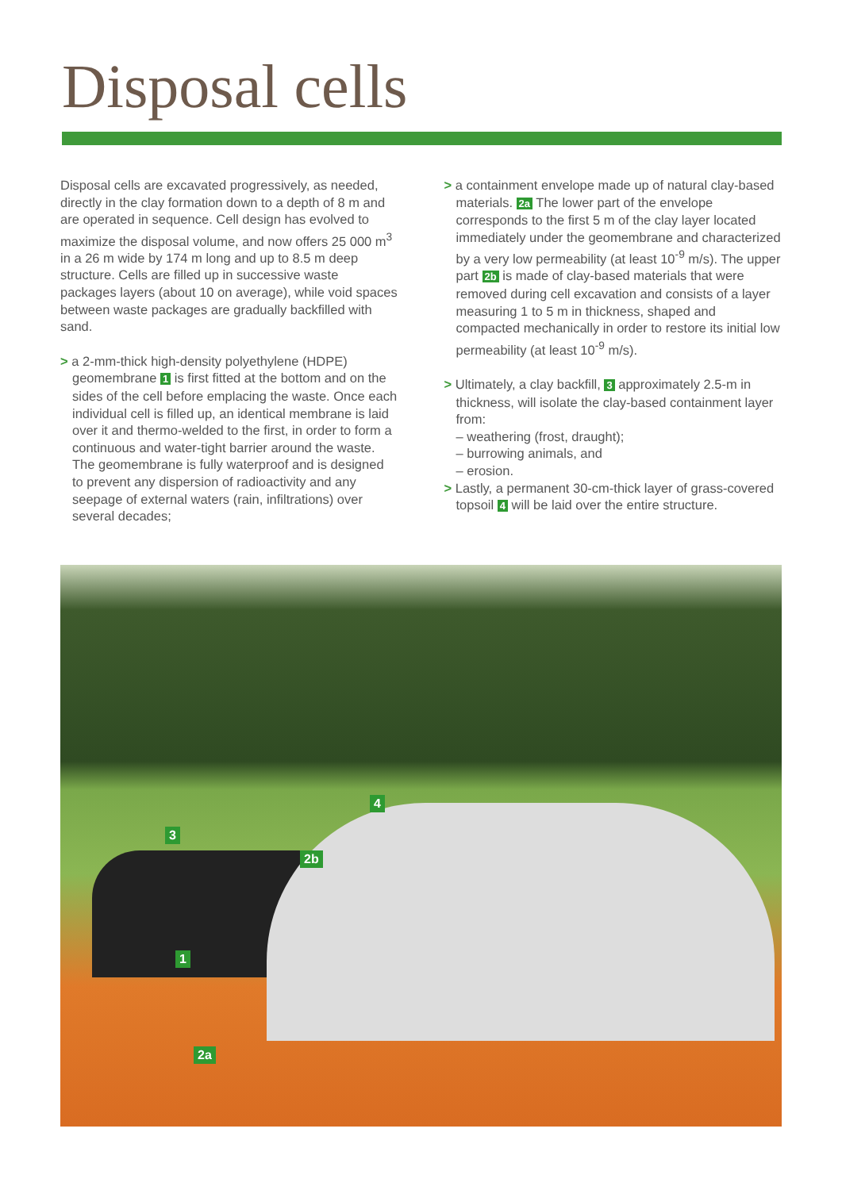Disposal cells
Disposal cells are excavated progressively, as needed, directly in the clay formation down to a depth of 8 m and are operated in sequence. Cell design has evolved to maximize the disposal volume, and now offers 25 000 m<sup>3</sup> in a 26 m wide by 174 m long and up to 8.5 m deep structure. Cells are filled up in successive waste packages layers (about 10 on average), while void spaces between waste packages are gradually backfilled with sand.
> a 2-mm-thick high-density polyethylene (HDPE) geomembrane 1 is first fitted at the bottom and on the sides of the cell before emplacing the waste. Once each individual cell is filled up, an identical membrane is laid over it and thermo-welded to the first, in order to form a continuous and water-tight barrier around the waste. The geomembrane is fully waterproof and is designed to prevent any dispersion of radioactivity and any seepage of external waters (rain, infiltrations) over several decades;
> a containment envelope made up of natural clay-based materials. 2a The lower part of the envelope corresponds to the first 5 m of the clay layer located immediately under the geomembrane and characterized by a very low permeability (at least 10<sup>-9</sup> m/s). The upper part 2b is made of clay-based materials that were removed during cell excavation and consists of a layer measuring 1 to 5 m in thickness, shaped and compacted mechanically in order to restore its initial low permeability (at least 10<sup>-9</sup> m/s).
> Ultimately, a clay backfill, 3 approximately 2.5-m in thickness, will isolate the clay-based containment layer from:
– weathering (frost, draught);
– burrowing animals, and
– erosion.
> Lastly, a permanent 30-cm-thick layer of grass-covered topsoil 4 will be laid over the entire structure.
4
3
2b
1
2a